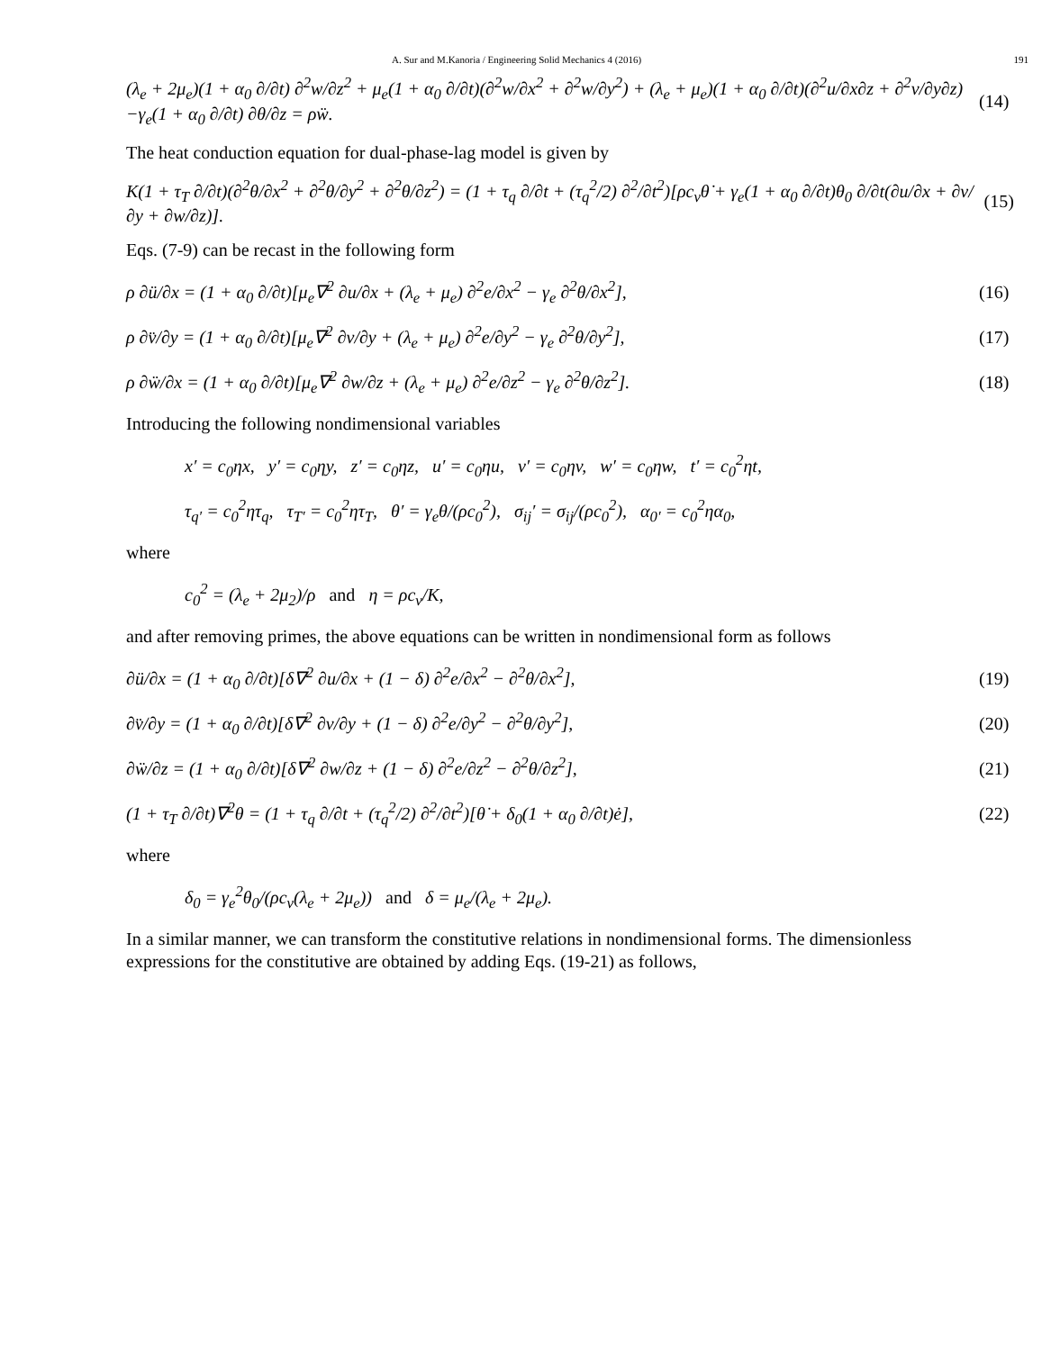A. Sur and M.Kanoria / Engineering Solid Mechanics 4 (2016) 191
(λ<sub>e</sub> + 2μ<sub>e</sub>)(1 + α<sub>0</sub> ∂/∂t) ∂<sup>2</sup>w/∂z<sup>2</sup> + μ<sub>e</sub>(1 + α<sub>0</sub> ∂/∂t)(∂<sup>2</sup>w/∂x<sup>2</sup> + ∂<sup>2</sup>w/∂y<sup>2</sup>) + (λ<sub>e</sub> + μ<sub>e</sub>)(1 + α<sub>0</sub> ∂/∂t)(∂<sup>2</sup>u/∂x∂z + ∂<sup>2</sup>v/∂y∂z)
−γ<sub>e</sub>(1 + α<sub>0</sub> ∂/∂t) ∂θ/∂z = ρẅ. (14)
The heat conduction equation for dual-phase-lag model is given by
K(1 + τ<sub>T</sub> ∂/∂t)(∂<sup>2</sup>θ/∂x<sup>2</sup> + ∂<sup>2</sup>θ/∂y<sup>2</sup> + ∂<sup>2</sup>θ/∂z<sup>2</sup>) = (1 + τ<sub>q</sub> ∂/∂t + (τ<sub>q</sub><sup>2</sup>/2) ∂<sup>2</sup>/∂t<sup>2</sup>)[ρc<sub>v</sub>θ̇ + γ<sub>e</sub>(1 + α<sub>0</sub> ∂/∂t)θ<sub>0</sub> ∂/∂t(∂u/∂x + ∂v/∂y + ∂w/∂z)]. (15)
Eqs. (7-9) can be recast in the following form
ρ ∂ü/∂x = (1 + α<sub>0</sub> ∂/∂t)[μ<sub>e</sub>∇<sup>2</sup> ∂u/∂x + (λ<sub>e</sub> + μ<sub>e</sub>) ∂<sup>2</sup>e/∂x<sup>2</sup> − γ<sub>e</sub> ∂<sup>2</sup>θ/∂x<sup>2</sup>], (16)
ρ ∂v̈/∂y = (1 + α<sub>0</sub> ∂/∂t)[μ<sub>e</sub>∇<sup>2</sup> ∂v/∂y + (λ<sub>e</sub> + μ<sub>e</sub>) ∂<sup>2</sup>e/∂y<sup>2</sup> − γ<sub>e</sub> ∂<sup>2</sup>θ/∂y<sup>2</sup>], (17)
ρ ∂ẅ/∂x = (1 + α<sub>0</sub> ∂/∂t)[μ<sub>e</sub>∇<sup>2</sup> ∂w/∂z + (λ<sub>e</sub> + μ<sub>e</sub>) ∂<sup>2</sup>e/∂z<sup>2</sup> − γ<sub>e</sub> ∂<sup>2</sup>θ/∂z<sup>2</sup>]. (18)
Introducing the following nondimensional variables
x′ = c<sub>0</sub>ηx, y′ = c<sub>0</sub>ηy, z′ = c<sub>0</sub>ηz, u′ = c<sub>0</sub>ηu, v′ = c<sub>0</sub>ηv, w′ = c<sub>0</sub>ηw, t′ = c<sub>0</sub><sup>2</sup>ηt,
τ<sub>q′</sub> = c<sub>0</sub><sup>2</sup>ητ<sub>q</sub>, τ<sub>T′</sub> = c<sub>0</sub><sup>2</sup>ητ<sub>T</sub>, θ′ = γ<sub>e</sub>θ/(ρc<sub>0</sub><sup>2</sup>), σ<sub>ij</sub>′ = σ<sub>ij</sub>/(ρc<sub>0</sub><sup>2</sup>), α<sub>0′</sub> = c<sub>0</sub><sup>2</sup>ηα<sub>0</sub>,
where
c<sub>0</sub><sup>2</sup> = (λ<sub>e</sub> + 2μ<sub>2</sub>)/ρ and η = ρc<sub>v</sub>/K,
and after removing primes, the above equations can be written in nondimensional form as follows
∂ü/∂x = (1 + α<sub>0</sub> ∂/∂t)[δ∇<sup>2</sup> ∂u/∂x + (1 − δ) ∂<sup>2</sup>e/∂x<sup>2</sup> − ∂<sup>2</sup>θ/∂x<sup>2</sup>], (19)
∂v̈/∂y = (1 + α<sub>0</sub> ∂/∂t)[δ∇<sup>2</sup> ∂v/∂y + (1 − δ) ∂<sup>2</sup>e/∂y<sup>2</sup> − ∂<sup>2</sup>θ/∂y<sup>2</sup>], (20)
∂ẅ/∂z = (1 + α<sub>0</sub> ∂/∂t)[δ∇<sup>2</sup> ∂w/∂z + (1 − δ) ∂<sup>2</sup>e/∂z<sup>2</sup> − ∂<sup>2</sup>θ/∂z<sup>2</sup>], (21)
(1 + τ<sub>T</sub> ∂/∂t)∇<sup>2</sup>θ = (1 + τ<sub>q</sub> ∂/∂t + (τ<sub>q</sub><sup>2</sup>/2) ∂<sup>2</sup>/∂t<sup>2</sup>)[θ̇ + δ<sub>0</sub>(1 + α<sub>0</sub> ∂/∂t)ė], (22)
where
δ<sub>0</sub> = γ<sub>e</sub><sup>2</sup>θ<sub>0</sub>/(ρc<sub>v</sub>(λ<sub>e</sub> + 2μ<sub>e</sub>)) and δ = μ<sub>e</sub>/(λ<sub>e</sub> + 2μ<sub>e</sub>).
In a similar manner, we can transform the constitutive relations in nondimensional forms. The dimensionless expressions for the constitutive are obtained by adding Eqs. (19-21) as follows,